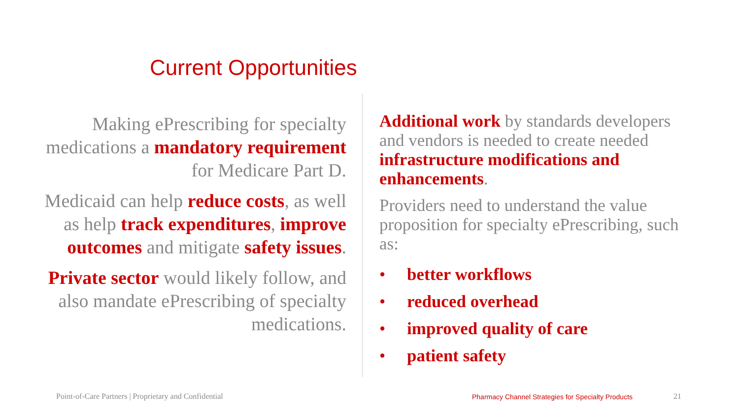Current Opportunities
Making ePrescribing for specialty medications a mandatory requirement for Medicare Part D.
Medicaid can help reduce costs, as well as help track expenditures, improve outcomes and mitigate safety issues.
Private sector would likely follow, and also mandate ePrescribing of specialty medications.
Additional work by standards developers and vendors is needed to create needed infrastructure modifications and enhancements.
Providers need to understand the value proposition for specialty ePrescribing, such as:
• better workflows
• reduced overhead
• improved quality of care
• patient safety
Point-of-Care Partners | Proprietary and Confidential
Pharmacy Channel Strategies for Specialty Products
21